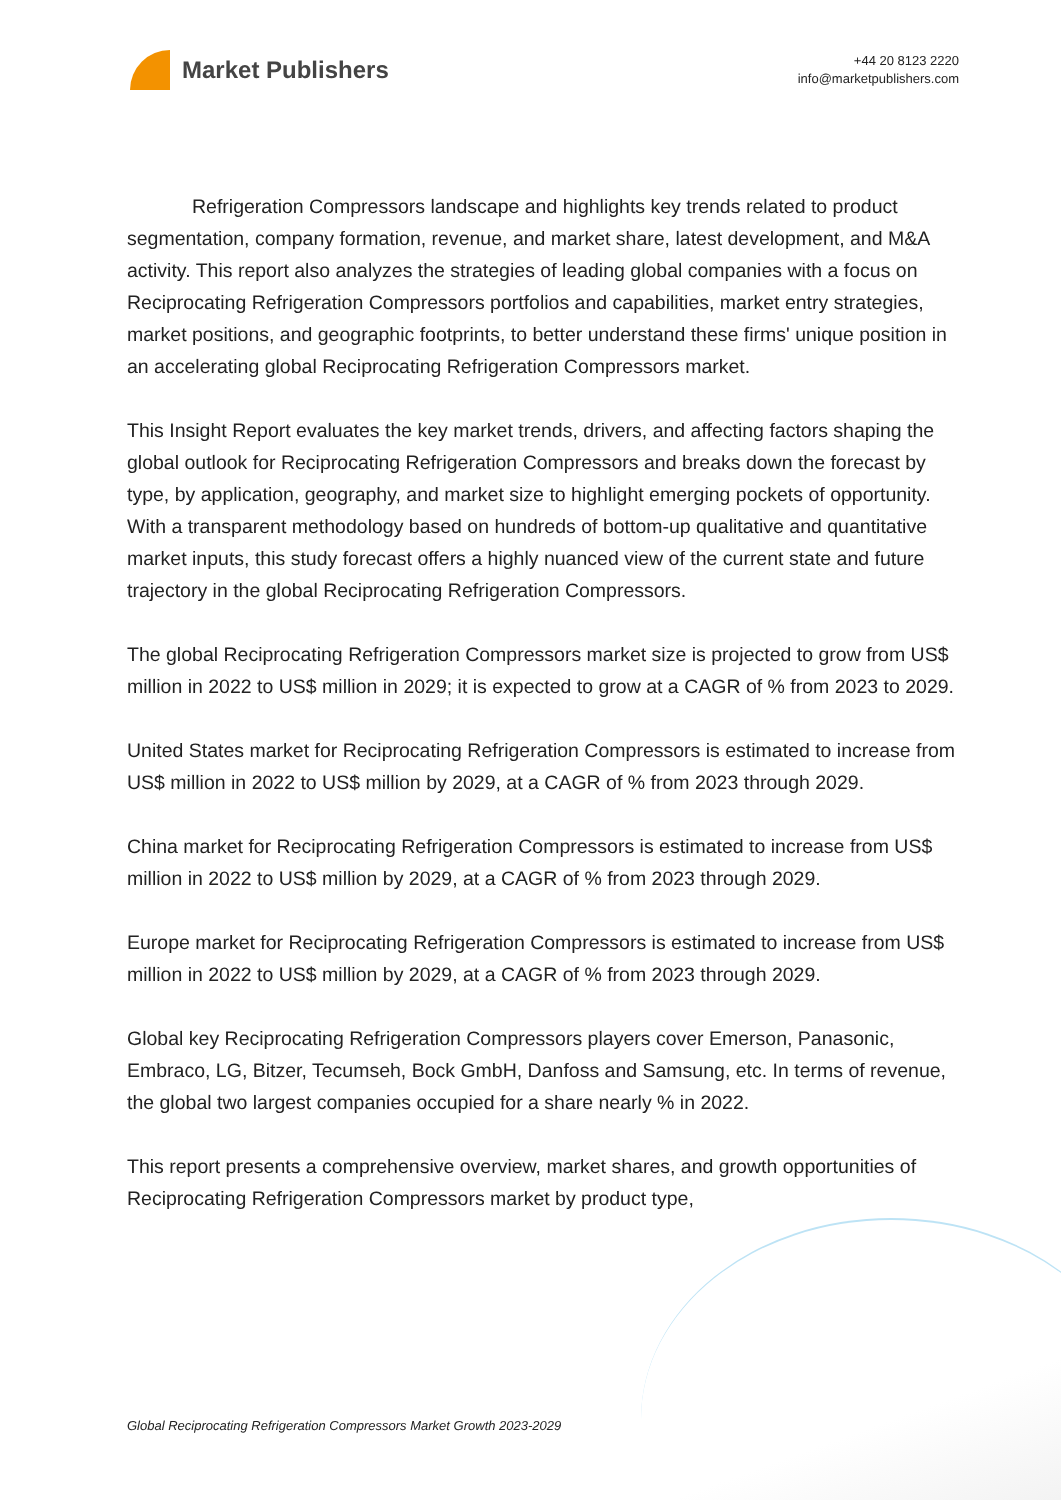Market Publishers
+44 20 8123 2220
info@marketpublishers.com
Refrigeration Compressors landscape and highlights key trends related to product segmentation, company formation, revenue, and market share, latest development, and M&A activity. This report also analyzes the strategies of leading global companies with a focus on Reciprocating Refrigeration Compressors portfolios and capabilities, market entry strategies, market positions, and geographic footprints, to better understand these firms' unique position in an accelerating global Reciprocating Refrigeration Compressors market.
This Insight Report evaluates the key market trends, drivers, and affecting factors shaping the global outlook for Reciprocating Refrigeration Compressors and breaks down the forecast by type, by application, geography, and market size to highlight emerging pockets of opportunity. With a transparent methodology based on hundreds of bottom-up qualitative and quantitative market inputs, this study forecast offers a highly nuanced view of the current state and future trajectory in the global Reciprocating Refrigeration Compressors.
The global Reciprocating Refrigeration Compressors market size is projected to grow from US$ million in 2022 to US$ million in 2029; it is expected to grow at a CAGR of % from 2023 to 2029.
United States market for Reciprocating Refrigeration Compressors is estimated to increase from US$ million in 2022 to US$ million by 2029, at a CAGR of % from 2023 through 2029.
China market for Reciprocating Refrigeration Compressors is estimated to increase from US$ million in 2022 to US$ million by 2029, at a CAGR of % from 2023 through 2029.
Europe market for Reciprocating Refrigeration Compressors is estimated to increase from US$ million in 2022 to US$ million by 2029, at a CAGR of % from 2023 through 2029.
Global key Reciprocating Refrigeration Compressors players cover Emerson, Panasonic, Embraco, LG, Bitzer, Tecumseh, Bock GmbH, Danfoss and Samsung, etc. In terms of revenue, the global two largest companies occupied for a share nearly % in 2022.
This report presents a comprehensive overview, market shares, and growth opportunities of Reciprocating Refrigeration Compressors market by product type,
Global Reciprocating Refrigeration Compressors Market Growth 2023-2029